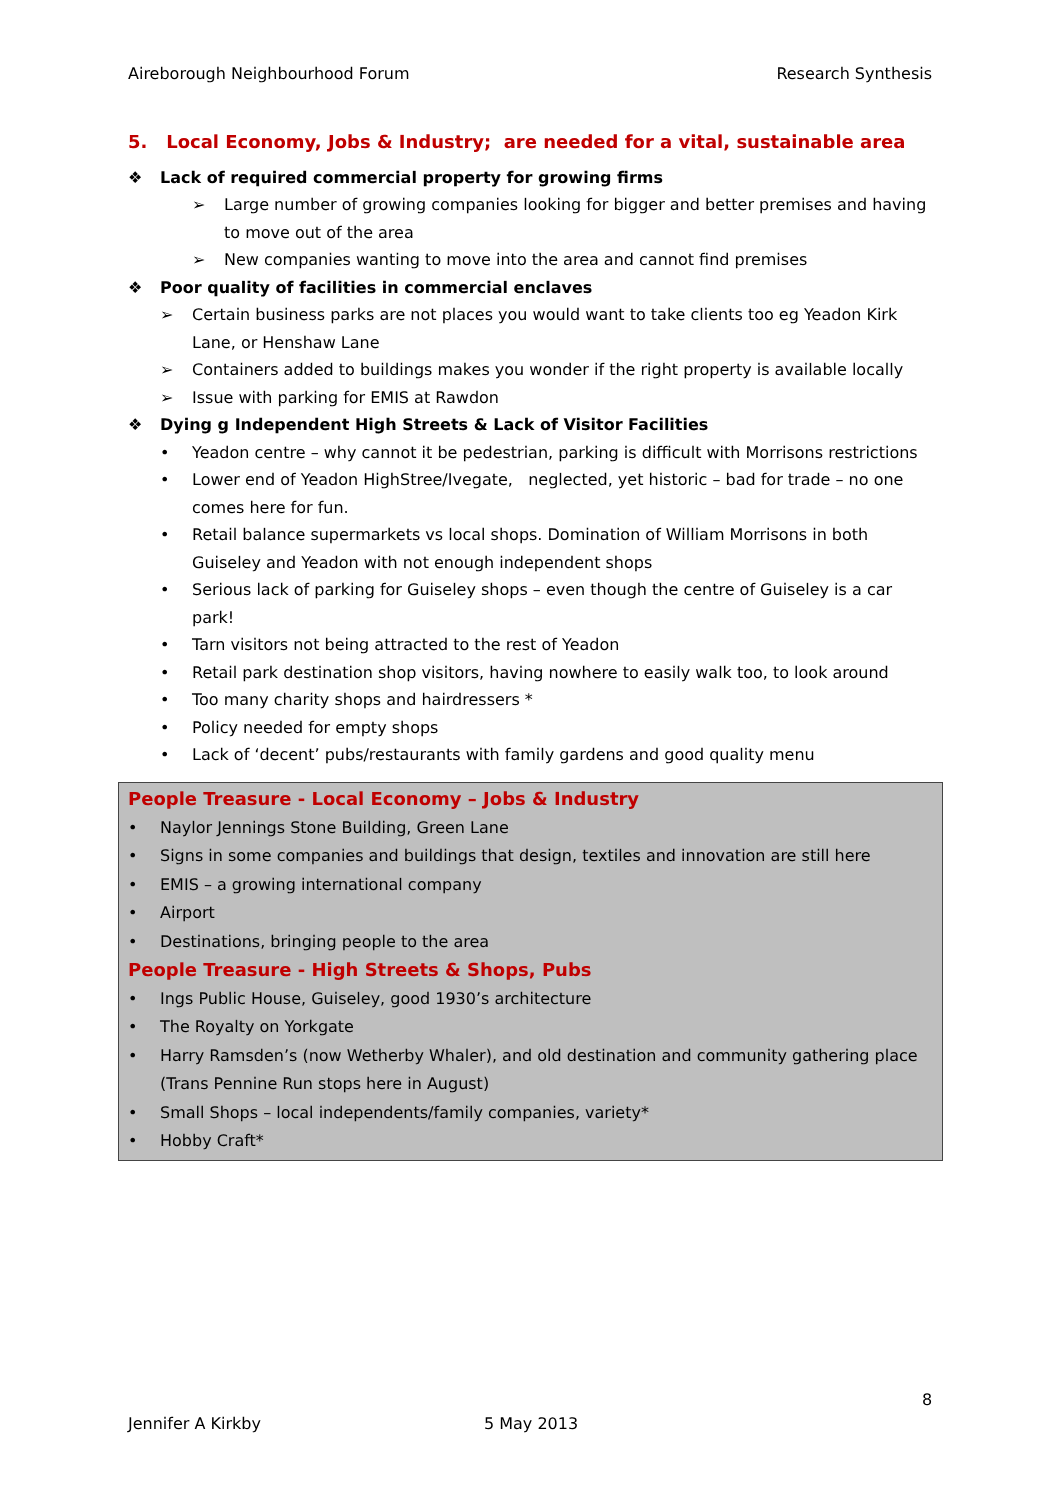Aireborough Neighbourhood Forum Research Synthesis
5. Local Economy, Jobs & Industry; are needed for a vital, sustainable area
❖ Lack of required commercial property for growing firms
➢ Large number of growing companies looking for bigger and better premises and having to move out of the area
➢ New companies wanting to move into the area and cannot find premises
❖ Poor quality of facilities in commercial enclaves
➢ Certain business parks are not places you would want to take clients too eg Yeadon Kirk Lane, or Henshaw Lane
➢ Containers added to buildings makes you wonder if the right property is available locally
➢ Issue with parking for EMIS at Rawdon
❖ Dying g Independent High Streets & Lack of Visitor Facilities
• Yeadon centre – why cannot it be pedestrian, parking is difficult with Morrisons restrictions
• Lower end of Yeadon HighStree/Ivegate, neglected, yet historic – bad for trade – no one comes here for fun.
• Retail balance supermarkets vs local shops. Domination of William Morrisons in both Guiseley and Yeadon with not enough independent shops
• Serious lack of parking for Guiseley shops – even though the centre of Guiseley is a car park!
• Tarn visitors not being attracted to the rest of Yeadon
• Retail park destination shop visitors, having nowhere to easily walk too, to look around
• Too many charity shops and hairdressers *
• Policy needed for empty shops
• Lack of ‘decent’ pubs/restaurants with family gardens and good quality menu
People Treasure - Local Economy – Jobs & Industry
• Naylor Jennings Stone Building, Green Lane
• Signs in some companies and buildings that design, textiles and innovation are still here
• EMIS – a growing international company
• Airport
• Destinations, bringing people to the area
People Treasure - High Streets & Shops, Pubs
• Ings Public House, Guiseley, good 1930’s architecture
• The Royalty on Yorkgate
• Harry Ramsden’s (now Wetherby Whaler), and old destination and community gathering place (Trans Pennine Run stops here in August)
• Small Shops – local independents/family companies, variety*
• Hobby Craft*
8
Jennifer A Kirkby 5 May 2013